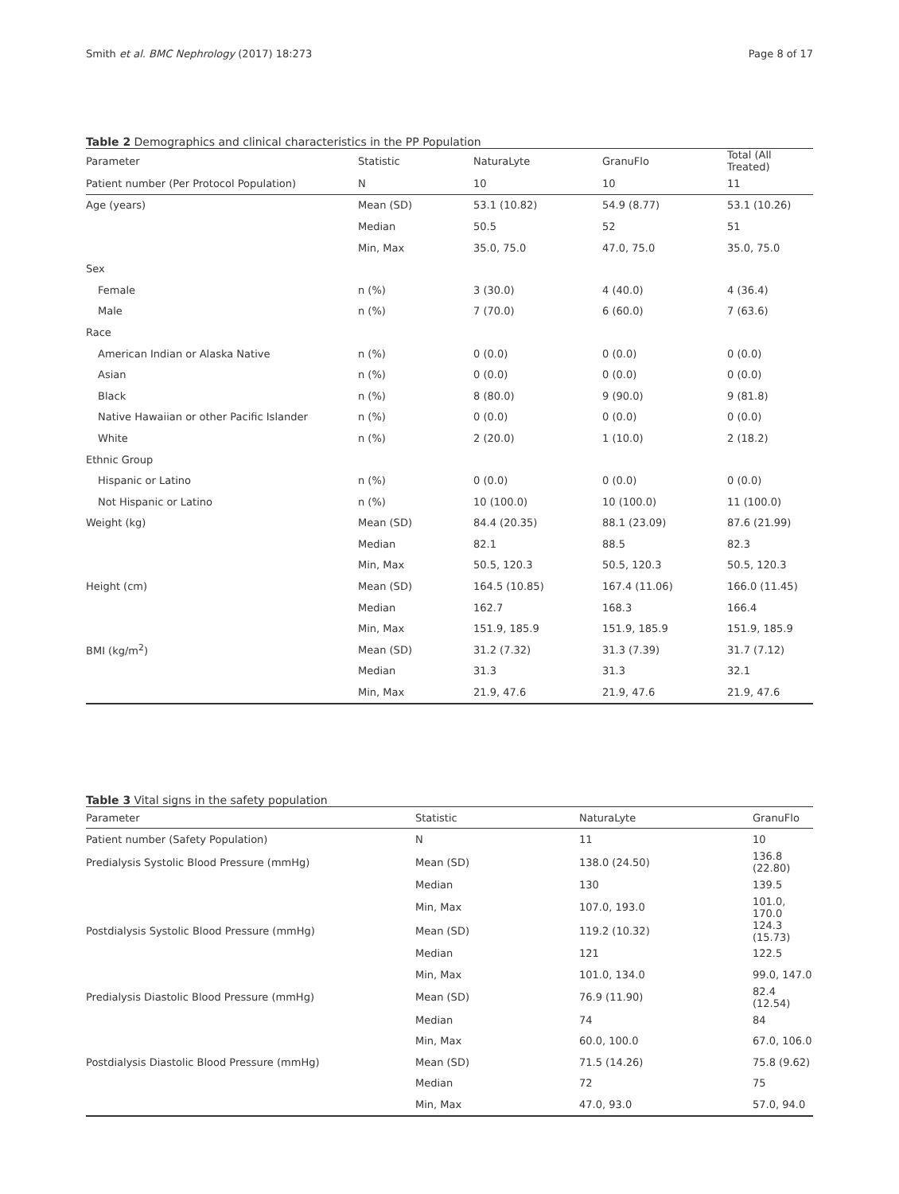Smith et al. BMC Nephrology (2017) 18:273 Page 8 of 17
Table 2 Demographics and clinical characteristics in the PP Population
| Parameter | Statistic | NaturaLyte | GranuFlo | Total (All Treated) |
| --- | --- | --- | --- | --- |
| Patient number (Per Protocol Population) | N | 10 | 10 | 11 |
| Age (years) | Mean (SD) | 53.1 (10.82) | 54.9 (8.77) | 53.1 (10.26) |
| | Median | 50.5 | 52 | 51 |
| | Min, Max | 35.0, 75.0 | 47.0, 75.0 | 35.0, 75.0 |
| Sex | | | | |
| Female | n (%) | 3 (30.0) | 4 (40.0) | 4 (36.4) |
| Male | n (%) | 7 (70.0) | 6 (60.0) | 7 (63.6) |
| Race | | | | |
| American Indian or Alaska Native | n (%) | 0 (0.0) | 0 (0.0) | 0 (0.0) |
| Asian | n (%) | 0 (0.0) | 0 (0.0) | 0 (0.0) |
| Black | n (%) | 8 (80.0) | 9 (90.0) | 9 (81.8) |
| Native Hawaiian or other Pacific Islander | n (%) | 0 (0.0) | 0 (0.0) | 0 (0.0) |
| White | n (%) | 2 (20.0) | 1 (10.0) | 2 (18.2) |
| Ethnic Group | | | | |
| Hispanic or Latino | n (%) | 0 (0.0) | 0 (0.0) | 0 (0.0) |
| Not Hispanic or Latino | n (%) | 10 (100.0) | 10 (100.0) | 11 (100.0) |
| Weight (kg) | Mean (SD) | 84.4 (20.35) | 88.1 (23.09) | 87.6 (21.99) |
| | Median | 82.1 | 88.5 | 82.3 |
| | Min, Max | 50.5, 120.3 | 50.5, 120.3 | 50.5, 120.3 |
| Height (cm) | Mean (SD) | 164.5 (10.85) | 167.4 (11.06) | 166.0 (11.45) |
| | Median | 162.7 | 168.3 | 166.4 |
| | Min, Max | 151.9, 185.9 | 151.9, 185.9 | 151.9, 185.9 |
| BMI (kg/m<sup>2</sup>) | Mean (SD) | 31.2 (7.32) | 31.3 (7.39) | 31.7 (7.12) |
| | Median | 31.3 | 31.3 | 32.1 |
| | Min, Max | 21.9, 47.6 | 21.9, 47.6 | 21.9, 47.6 |
Table 3 Vital signs in the safety population
| Parameter | Statistic | NaturaLyte | GranuFlo |
| --- | --- | --- | --- |
| Patient number (Safety Population) | N | 11 | 10 |
| Predialysis Systolic Blood Pressure (mmHg) | Mean (SD) | 138.0 (24.50) | 136.8 (22.80) |
| | Median | 130 | 139.5 |
| | Min, Max | 107.0, 193.0 | 101.0, 170.0 |
| Postdialysis Systolic Blood Pressure (mmHg) | Mean (SD) | 119.2 (10.32) | 124.3 (15.73) |
| | Median | 121 | 122.5 |
| | Min, Max | 101.0, 134.0 | 99.0, 147.0 |
| Predialysis Diastolic Blood Pressure (mmHg) | Mean (SD) | 76.9 (11.90) | 82.4 (12.54) |
| | Median | 74 | 84 |
| | Min, Max | 60.0, 100.0 | 67.0, 106.0 |
| Postdialysis Diastolic Blood Pressure (mmHg) | Mean (SD) | 71.5 (14.26) | 75.8 (9.62) |
| | Median | 72 | 75 |
| | Min, Max | 47.0, 93.0 | 57.0, 94.0 |